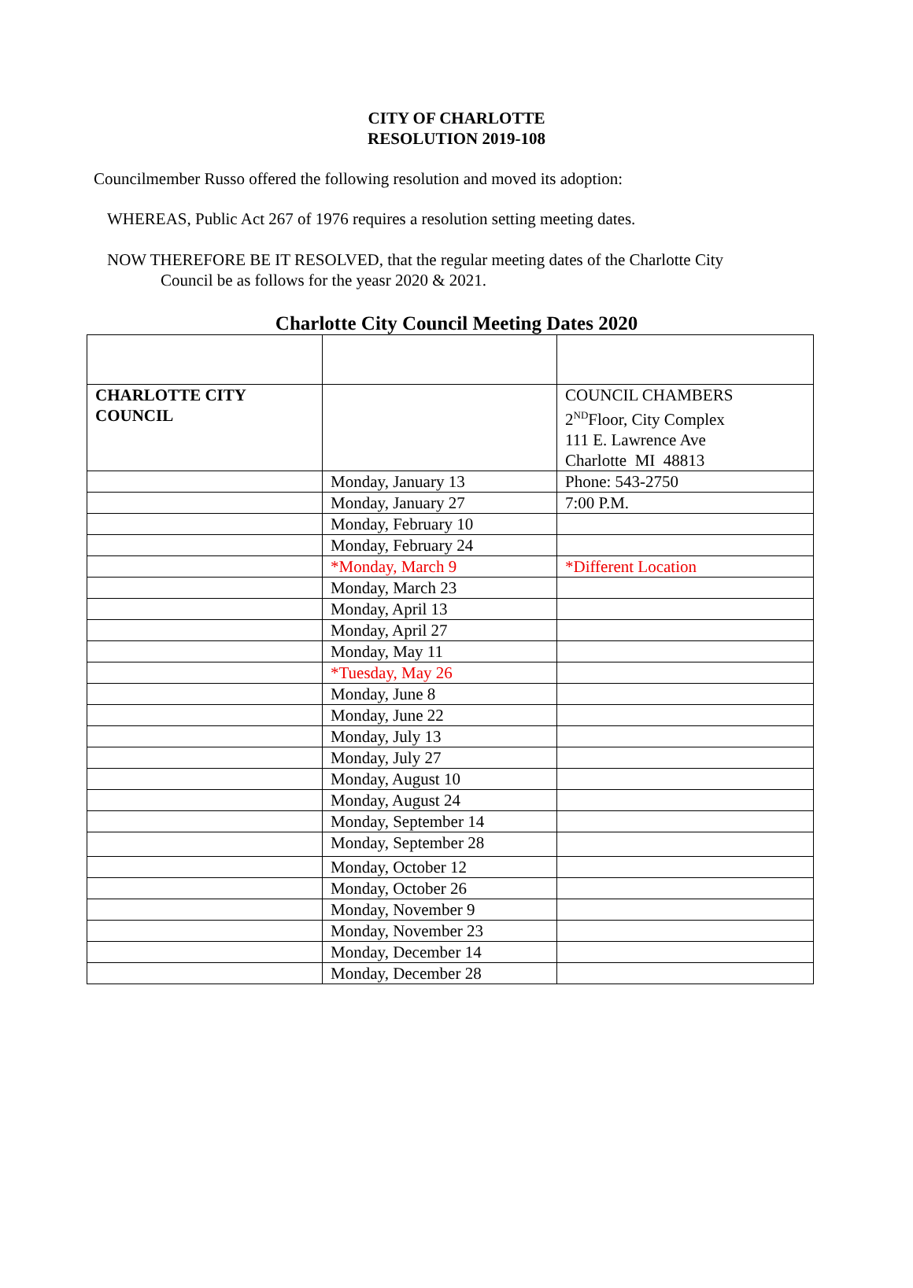CITY OF CHARLOTTE
RESOLUTION 2019-108
Councilmember Russo offered the following resolution and moved its adoption:
WHEREAS, Public Act 267 of 1976 requires a resolution setting meeting dates.
NOW THEREFORE BE IT RESOLVED, that the regular meeting dates of the Charlotte City
Council be as follows for the yeasr 2020 & 2021.
Charlotte City Council Meeting Dates 2020
| CHARLOTTE CITY COUNCIL | | COUNCIL CHAMBERS 2<sup>ND</sup>Floor, City Complex 111 E. Lawrence Ave Charlotte MI 48813 |
| | Monday, January 13 | Phone: 543-2750 |
| | Monday, January 27 | 7:00 P.M. |
| | Monday, February 10 | |
| | Monday, February 24 | |
| | *Monday, March 9 | *Different Location |
| | Monday, March 23 | |
| | Monday, April 13 | |
| | Monday, April 27 | |
| | Monday, May 11 | |
| | *Tuesday, May 26 | |
| | Monday, June 8 | |
| | Monday, June 22 | |
| | Monday, July 13 | |
| | Monday, July 27 | |
| | Monday, August 10 | |
| | Monday, August 24 | |
| | Monday, September 14 | |
| | Monday, September 28 | |
| | Monday, October 12 | |
| | Monday, October 26 | |
| | Monday, November 9 | |
| | Monday, November 23 | |
| | Monday, December 14 | |
| | Monday, December 28 | |